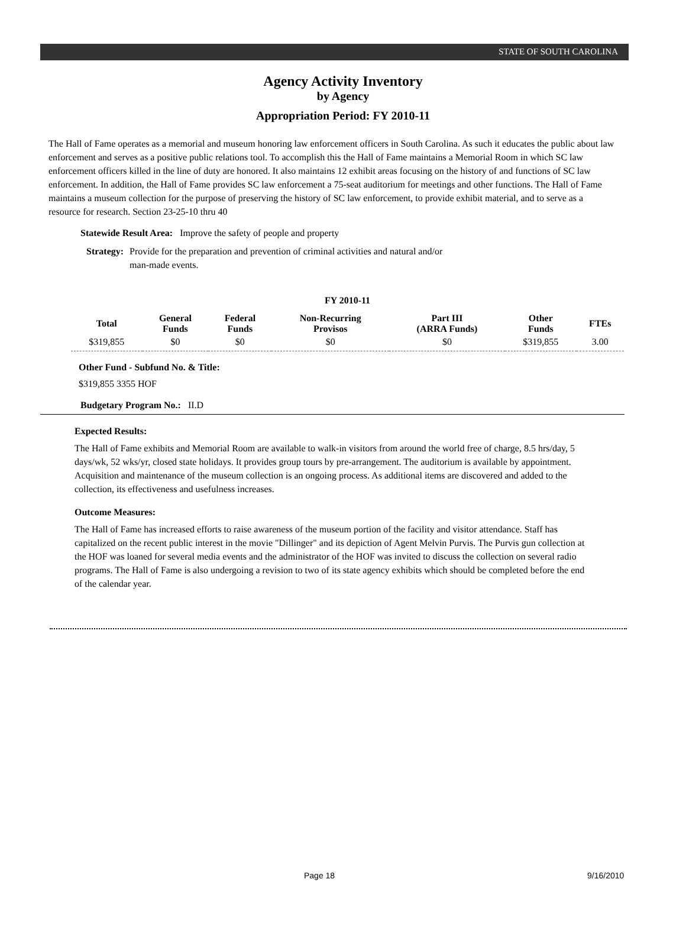STATE OF SOUTH CAROLINA
Agency Activity Inventory
by Agency
Appropriation Period: FY 2010-11
The Hall of Fame operates as a memorial and museum honoring law enforcement officers in South Carolina. As such it educates the public about law enforcement and serves as a positive public relations tool. To accomplish this the Hall of Fame maintains a Memorial Room in which SC law enforcement officers killed in the line of duty are honored. It also maintains 12 exhibit areas focusing on the history of and functions of SC law enforcement. In addition, the Hall of Fame provides SC law enforcement a 75-seat auditorium for meetings and other functions. The Hall of Fame maintains a museum collection for the purpose of preserving the history of SC law enforcement, to provide exhibit material, and to serve as a resource for research. Section 23-25-10 thru 40
Statewide Result Area: Improve the safety of people and property
Strategy: Provide for the preparation and prevention of criminal activities and natural and/or
man-made events.
| FY 2010-11 | | | | | | |
| --- | --- | --- | --- | --- | --- | --- |
| Total | General Funds | Federal Funds | Non-Recurring Provisos | Part III (ARRA Funds) | Other Funds | FTEs |
| $319,855 | $0 | $0 | $0 | $0 | $319,855 | 3.00 |
Other Fund - Subfund No. & Title:
$319,855 3355 HOF
Budgetary Program No.: II.D
Expected Results:
The Hall of Fame exhibits and Memorial Room are available to walk-in visitors from around the world free of charge, 8.5 hrs/day, 5 days/wk, 52 wks/yr, closed state holidays. It provides group tours by pre-arrangement. The auditorium is available by appointment. Acquisition and maintenance of the museum collection is an ongoing process. As additional items are discovered and added to the collection, its effectiveness and usefulness increases.
Outcome Measures:
The Hall of Fame has increased efforts to raise awareness of the museum portion of the facility and visitor attendance. Staff has capitalized on the recent public interest in the movie "Dillinger" and its depiction of Agent Melvin Purvis. The Purvis gun collection at the HOF was loaned for several media events and the administrator of the HOF was invited to discuss the collection on several radio programs. The Hall of Fame is also undergoing a revision to two of its state agency exhibits which should be completed before the end of the calendar year.
Page 18 9/16/2010